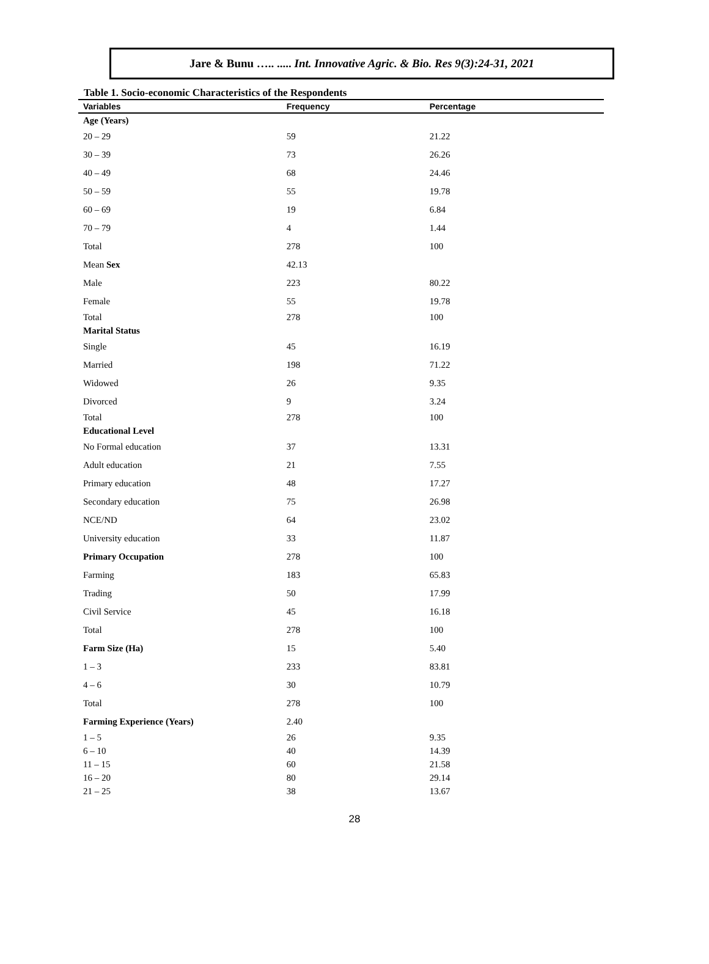Jare & Bunu ….. ..... Int. Innovative Agric. & Bio. Res 9(3):24-31, 2021
Table 1. Socio-economic Characteristics of the Respondents
| Variables | Frequency | Percentage |
| --- | --- | --- |
| Age (Years) | | |
| 20 – 29 | 59 | 21.22 |
| 30 – 39 | 73 | 26.26 |
| 40 – 49 | 68 | 24.46 |
| 50 – 59 | 55 | 19.78 |
| 60 – 69 | 19 | 6.84 |
| 70 – 79 | 4 | 1.44 |
| Total | 278 | 100 |
| Mean Sex | 42.13 | |
| Male | 223 | 80.22 |
| Female | 55 | 19.78 |
| Total | 278 | 100 |
| Marital Status | | |
| Single | 45 | 16.19 |
| Married | 198 | 71.22 |
| Widowed | 26 | 9.35 |
| Divorced | 9 | 3.24 |
| Total | 278 | 100 |
| Educational Level | | |
| No Formal education | 37 | 13.31 |
| Adult education | 21 | 7.55 |
| Primary education | 48 | 17.27 |
| Secondary education | 75 | 26.98 |
| NCE/ND | 64 | 23.02 |
| University education | 33 | 11.87 |
| Primary Occupation | 278 | 100 |
| Farming | 183 | 65.83 |
| Trading | 50 | 17.99 |
| Civil Service | 45 | 16.18 |
| Total | 278 | 100 |
| Farm Size (Ha) | 15 | 5.40 |
| 1 – 3 | 233 | 83.81 |
| 4 – 6 | 30 | 10.79 |
| Total | 278 | 100 |
| Farming Experience (Years) | 2.40 | |
| 1 – 5 | 26 | 9.35 |
| 6 – 10 | 40 | 14.39 |
| 11 – 15 | 60 | 21.58 |
| 16 – 20 | 80 | 29.14 |
| 21 – 25 | 38 | 13.67 |
28